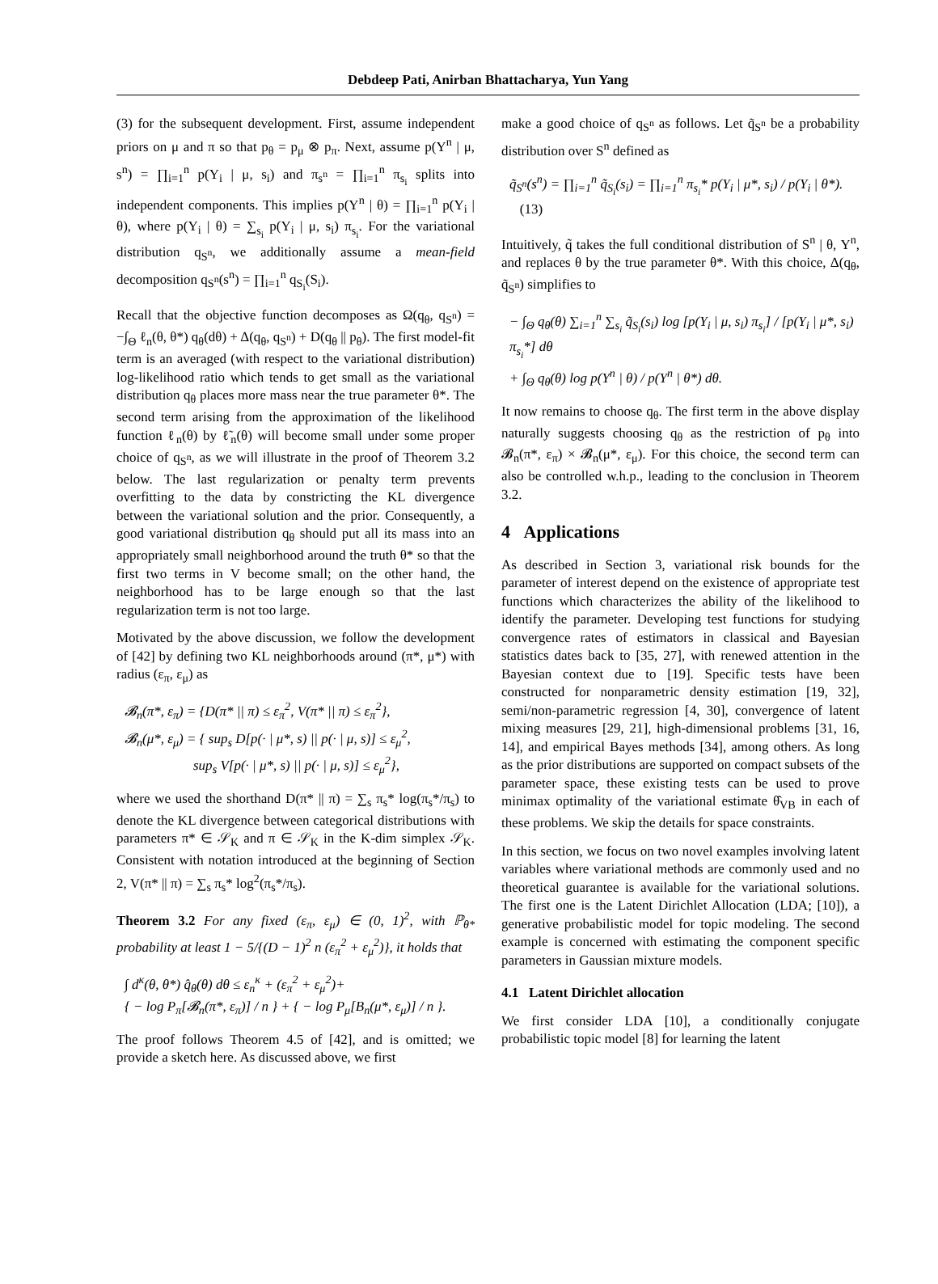Debdeep Pati, Anirban Bhattacharya, Yun Yang
(3) for the subsequent development. First, assume independent priors on μ and π so that p<sub>θ</sub> = p<sub>μ</sub> ⊗ p<sub>π</sub>. Next, assume p(Y<sup>n</sup> | μ, s<sup>n</sup>) = ∏<sub>i=1</sub><sup>n</sup> p(Y<sub>i</sub> | μ, s<sub>i</sub>) and π<sub>s<sup>n</sup></sub> = ∏<sub>i=1</sub><sup>n</sup> π<sub>s<sub>i</sub></sub> splits into independent components. This implies p(Y<sup>n</sup> | θ) = ∏<sub>i=1</sub><sup>n</sup> p(Y<sub>i</sub> | θ), where p(Y<sub>i</sub> | θ) = ∑<sub>s<sub>i</sub></sub> p(Y<sub>i</sub> | μ, s<sub>i</sub>) π<sub>s<sub>i</sub></sub>. For the variational distribution q<sub>S<sup>n</sup></sub>, we additionally assume a mean-field decomposition q<sub>S<sup>n</sup></sub>(s<sup>n</sup>) = ∏<sub>i=1</sub><sup>n</sup> q<sub>S<sub>i</sub></sub>(S<sub>i</sub>).
Recall that the objective function decomposes as Ω(q<sub>θ</sub>, q<sub>S<sup>n</sup></sub>) = −∫<sub>Θ</sub> ℓ<sub>n</sub>(θ, θ*) q<sub>θ</sub>(dθ) + Δ(q<sub>θ</sub>, q<sub>S<sup>n</sup></sub>) + D(q<sub>θ</sub> || p<sub>θ</sub>). The first model-fit term is an averaged (with respect to the variational distribution) log-likelihood ratio which tends to get small as the variational distribution q<sub>θ</sub> places more mass near the true parameter θ*. The second term arising from the approximation of the likelihood function ℓ<sub>n</sub>(θ) by ℓ̃<sub>n</sub>(θ) will become small under some proper choice of q<sub>S<sup>n</sup></sub>, as we will illustrate in the proof of Theorem 3.2 below. The last regularization or penalty term prevents overfitting to the data by constricting the KL divergence between the variational solution and the prior. Consequently, a good variational distribution q<sub>θ</sub> should put all its mass into an appropriately small neighborhood around the truth θ* so that the first two terms in V become small; on the other hand, the neighborhood has to be large enough so that the last regularization term is not too large.
Motivated by the above discussion, we follow the development of [42] by defining two KL neighborhoods around (π*, μ*) with radius (ε<sub>π</sub>, ε<sub>μ</sub>) as
𝓑<sub>n</sub>(π*, ε<sub>π</sub>) = {D(π* || π) ≤ ε<sub>π</sub><sup>2</sup>, V(π* || π) ≤ ε<sub>π</sub><sup>2</sup>},
𝓑<sub>n</sub>(μ*, ε<sub>μ</sub>) = { sup<sub>s</sub> D[p(· | μ*, s) || p(· | μ, s)] ≤ ε<sub>μ</sub><sup>2</sup>,
sup<sub>s</sub> V[p(· | μ*, s) || p(· | μ, s)] ≤ ε<sub>μ</sub><sup>2</sup>},
where we used the shorthand D(π* || π) = ∑<sub>s</sub> π<sub>s</sub>* log(π<sub>s</sub>*/π<sub>s</sub>) to denote the KL divergence between categorical distributions with parameters π* ∈ 𝒮<sub>K</sub> and π ∈ 𝒮<sub>K</sub> in the K-dim simplex 𝒮<sub>K</sub>. Consistent with notation introduced at the beginning of Section 2, V(π* || π) = ∑<sub>s</sub> π<sub>s</sub>* log<sup>2</sup>(π<sub>s</sub>*/π<sub>s</sub>).
Theorem 3.2 For any fixed (ε<sub>π</sub>, ε<sub>μ</sub>) ∈ (0, 1)<sup>2</sup>, with ℙ<sub>θ*</sub> probability at least 1 − 5/{(D − 1)<sup>2</sup> n (ε<sub>π</sub><sup>2</sup> + ε<sub>μ</sub><sup>2</sup>)}, it holds that
∫ d<sup>κ</sup>(θ, θ*) q̂<sub>θ</sub>(θ) dθ ≤ ε<sub>n</sub><sup>κ</sup> + (ε<sub>π</sub><sup>2</sup> + ε<sub>μ</sub><sup>2</sup>)+
{ − log P<sub>π</sub>[𝓑<sub>n</sub>(π*, ε<sub>π</sub>)] / n } + { − log P<sub>μ</sub>[B<sub>n</sub>(μ*, ε<sub>μ</sub>)] / n }.
The proof follows Theorem 4.5 of [42], and is omitted; we provide a sketch here. As discussed above, we first
make a good choice of q<sub>S<sup>n</sup></sub> as follows. Let q̃<sub>S<sup>n</sup></sub> be a probability distribution over S<sup>n</sup> defined as
q̃<sub>S<sup>n</sup></sub>(s<sup>n</sup>) = ∏<sub>i=1</sub><sup>n</sup> q̃<sub>S<sub>i</sub></sub>(s<sub>i</sub>) = ∏<sub>i=1</sub><sup>n</sup> π<sub>s<sub>i</sub></sub>* p(Y<sub>i</sub> | μ*, s<sub>i</sub>) / p(Y<sub>i</sub> | θ*). (13)
Intuitively, q̃ takes the full conditional distribution of S<sup>n</sup> | θ, Y<sup>n</sup>, and replaces θ by the true parameter θ*. With this choice, Δ(q<sub>θ</sub>, q̃<sub>S<sup>n</sup></sub>) simplifies to
− ∫<sub>Θ</sub> q<sub>θ</sub>(θ) ∑<sub>i=1</sub><sup>n</sup> ∑<sub>s<sub>i</sub></sub> q̃<sub>S<sub>i</sub></sub>(s<sub>i</sub>) log [p(Y<sub>i</sub> | μ, s<sub>i</sub>) π<sub>s<sub>i</sub></sub>] / [p(Y<sub>i</sub> | μ*, s<sub>i</sub>) π<sub>s<sub>i</sub></sub>*] dθ
+ ∫<sub>Θ</sub> q<sub>θ</sub>(θ) log p(Y<sup>n</sup> | θ) / p(Y<sup>n</sup> | θ*) dθ.
It now remains to choose q<sub>θ</sub>. The first term in the above display naturally suggests choosing q<sub>θ</sub> as the restriction of p<sub>θ</sub> into 𝓑<sub>n</sub>(π*, ε<sub>π</sub>) × 𝓑<sub>n</sub>(μ*, ε<sub>μ</sub>). For this choice, the second term can also be controlled w.h.p., leading to the conclusion in Theorem 3.2.
4 Applications
As described in Section 3, variational risk bounds for the parameter of interest depend on the existence of appropriate test functions which characterizes the ability of the likelihood to identify the parameter. Developing test functions for studying convergence rates of estimators in classical and Bayesian statistics dates back to [35, 27], with renewed attention in the Bayesian context due to [19]. Specific tests have been constructed for nonparametric density estimation [19, 32], semi/non-parametric regression [4, 30], convergence of latent mixing measures [29, 21], high-dimensional problems [31, 16, 14], and empirical Bayes methods [34], among others. As long as the prior distributions are supported on compact subsets of the parameter space, these existing tests can be used to prove minimax optimality of the variational estimate θ̂<sub>VB</sub> in each of these problems. We skip the details for space constraints.
In this section, we focus on two novel examples involving latent variables where variational methods are commonly used and no theoretical guarantee is available for the variational solutions. The first one is the Latent Dirichlet Allocation (LDA; [10]), a generative probabilistic model for topic modeling. The second example is concerned with estimating the component specific parameters in Gaussian mixture models.
4.1 Latent Dirichlet allocation
We first consider LDA [10], a conditionally conjugate probabilistic topic model [8] for learning the latent